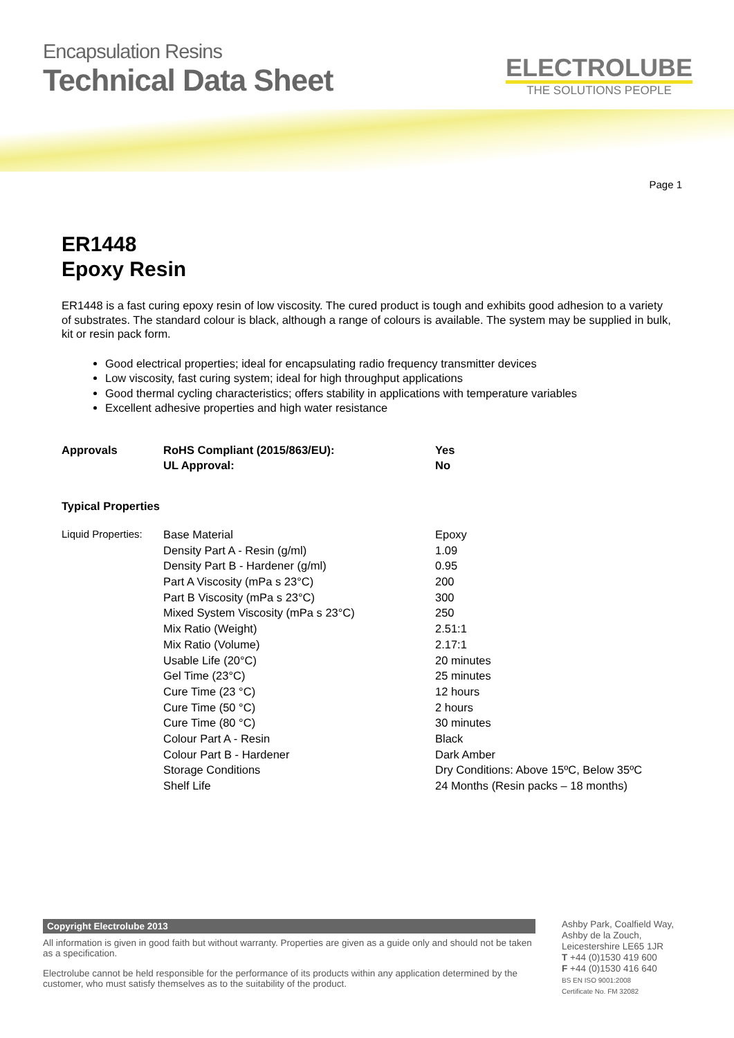Encapsulation Resins
Technical Data Sheet
ELECTROLUBE
THE SOLUTIONS PEOPLE
Page 1
ER1448
Epoxy Resin
ER1448 is a fast curing epoxy resin of low viscosity. The cured product is tough and exhibits good adhesion to a variety of substrates. The standard colour is black, although a range of colours is available. The system may be supplied in bulk, kit or resin pack form.
Good electrical properties; ideal for encapsulating radio frequency transmitter devices
Low viscosity, fast curing system; ideal for high throughput applications
Good thermal cycling characteristics; offers stability in applications with temperature variables
Excellent adhesive properties and high water resistance
| Approvals | RoHS Compliant (2015/863/EU): | Yes |
| | UL Approval: | No |
Typical Properties
| Liquid Properties: | Base Material | Epoxy |
| | Density Part A - Resin (g/ml) | 1.09 |
| | Density Part B - Hardener (g/ml) | 0.95 |
| | Part A Viscosity (mPa s 23°C) | 200 |
| | Part B Viscosity (mPa s 23°C) | 300 |
| | Mixed System Viscosity (mPa s 23°C) | 250 |
| | Mix Ratio (Weight) | 2.51:1 |
| | Mix Ratio (Volume) | 2.17:1 |
| | Usable Life (20°C) | 20 minutes |
| | Gel Time (23°C) | 25 minutes |
| | Cure Time (23 °C) | 12 hours |
| | Cure Time (50 °C) | 2 hours |
| | Cure Time (80 °C) | 30 minutes |
| | Colour Part A - Resin | Black |
| | Colour Part B - Hardener | Dark Amber |
| | Storage Conditions | Dry Conditions: Above 15ºC, Below 35ºC |
| | Shelf Life | 24 Months (Resin packs – 18 months) |
Copyright Electrolube 2013
All information is given in good faith but without warranty. Properties are given as a guide only and should not be taken as a specification.
Electrolube cannot be held responsible for the performance of its products within any application determined by the customer, who must satisfy themselves as to the suitability of the product.
Ashby Park, Coalfield Way,
Ashby de la Zouch,
Leicestershire LE65 1JR
T +44 (0)1530 419 600
F +44 (0)1530 416 640
BS EN ISO 9001:2008
Certificate No. FM 32082